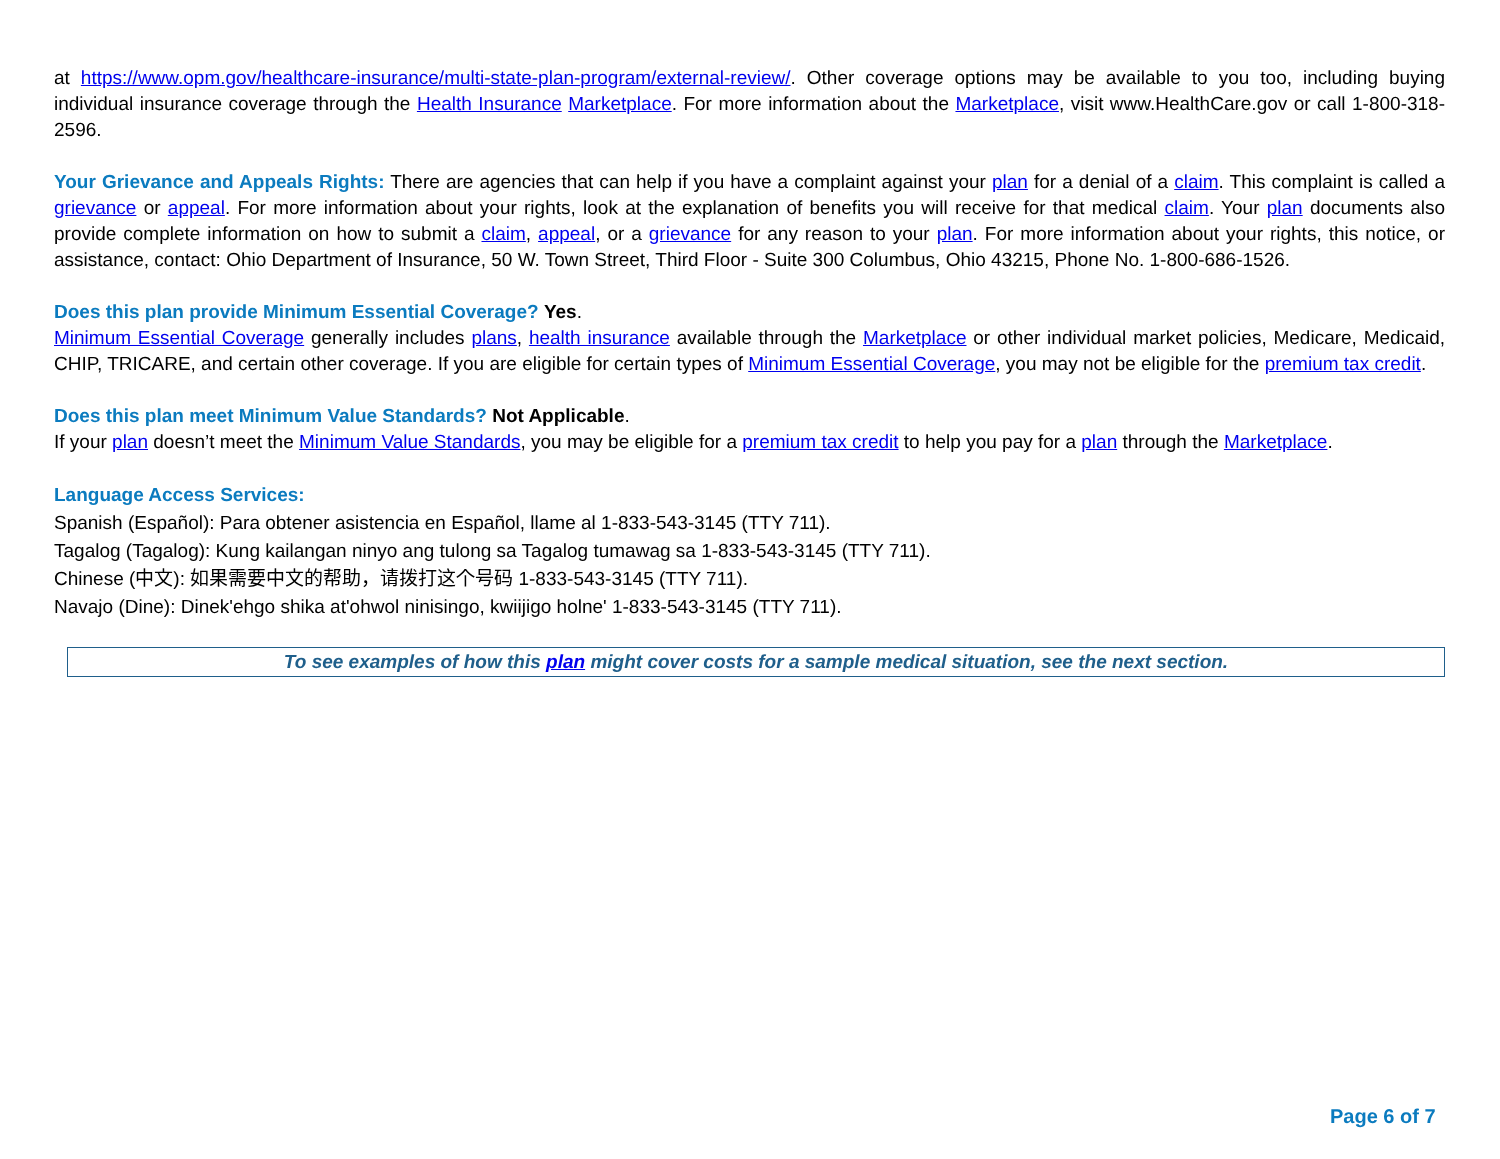at https://www.opm.gov/healthcare-insurance/multi-state-plan-program/external-review/. Other coverage options may be available to you too, including buying individual insurance coverage through the Health Insurance Marketplace. For more information about the Marketplace, visit www.HealthCare.gov or call 1-800-318-2596.
Your Grievance and Appeals Rights: There are agencies that can help if you have a complaint against your plan for a denial of a claim. This complaint is called a grievance or appeal. For more information about your rights, look at the explanation of benefits you will receive for that medical claim. Your plan documents also provide complete information on how to submit a claim, appeal, or a grievance for any reason to your plan. For more information about your rights, this notice, or assistance, contact: Ohio Department of Insurance, 50 W. Town Street, Third Floor - Suite 300 Columbus, Ohio 43215, Phone No. 1-800-686-1526.
Does this plan provide Minimum Essential Coverage? Yes.
Minimum Essential Coverage generally includes plans, health insurance available through the Marketplace or other individual market policies, Medicare, Medicaid, CHIP, TRICARE, and certain other coverage. If you are eligible for certain types of Minimum Essential Coverage, you may not be eligible for the premium tax credit.
Does this plan meet Minimum Value Standards? Not Applicable.
If your plan doesn’t meet the Minimum Value Standards, you may be eligible for a premium tax credit to help you pay for a plan through the Marketplace.
Language Access Services:
Spanish (Español): Para obtener asistencia en Español, llame al 1-833-543-3145 (TTY 711).
Tagalog (Tagalog): Kung kailangan ninyo ang tulong sa Tagalog tumawag sa 1-833-543-3145 (TTY 711).
Chinese (中文): 如果需要中文的帮助，请拨打这个号码 1-833-543-3145 (TTY 711).
Navajo (Dine): Dinek'ehgo shika at'ohwol ninisingo, kwiijigo holne' 1-833-543-3145 (TTY 711).
To see examples of how this plan might cover costs for a sample medical situation, see the next section.
Page 6 of 7